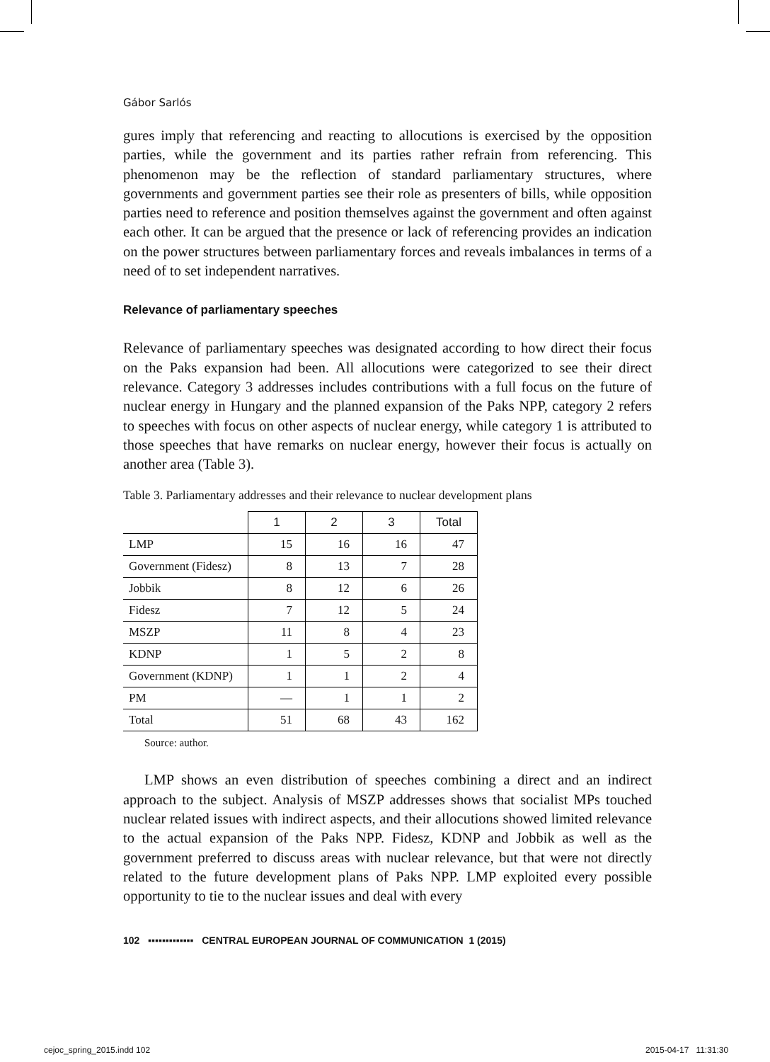Gábor Sarlós
gures imply that referencing and reacting to allocutions is exercised by the opposition parties, while the government and its parties rather refrain from referencing. This phenomenon may be the reflection of standard parliamentary structures, where governments and government parties see their role as presenters of bills, while opposition parties need to reference and position themselves against the government and often against each other. It can be argued that the presence or lack of referencing provides an indication on the power structures between parliamentary forces and reveals imbalances in terms of a need of to set independent narratives.
Relevance of parliamentary speeches
Relevance of parliamentary speeches was designated according to how direct their focus on the Paks expansion had been. All allocutions were categorized to see their direct relevance. Category 3 addresses includes contributions with a full focus on the future of nuclear energy in Hungary and the planned expansion of the Paks NPP, category 2 refers to speeches with focus on other aspects of nuclear energy, while category 1 is attributed to those speeches that have remarks on nuclear energy, however their focus is actually on another area (Table 3).
Table 3. Parliamentary addresses and their relevance to nuclear development plans
| | 1 | 2 | 3 | Total |
| --- | --- | --- | --- | --- |
| LMP | 15 | 16 | 16 | 47 |
| Government (Fidesz) | 8 | 13 | 7 | 28 |
| Jobbik | 8 | 12 | 6 | 26 |
| Fidesz | 7 | 12 | 5 | 24 |
| MSZP | 11 | 8 | 4 | 23 |
| KDNP | 1 | 5 | 2 | 8 |
| Government (KDNP) | 1 | 1 | 2 | 4 |
| PM | — | 1 | 1 | 2 |
| Total | 51 | 68 | 43 | 162 |
Source: author.
LMP shows an even distribution of speeches combining a direct and an indirect approach to the subject. Analysis of MSZP addresses shows that socialist MPs touched nuclear related issues with indirect aspects, and their allocutions showed limited relevance to the actual expansion of the Paks NPP. Fidesz, KDNP and Jobbik as well as the government preferred to discuss areas with nuclear relevance, but that were not directly related to the future development plans of Paks NPP. LMP exploited every possible opportunity to tie to the nuclear issues and deal with every
102 ▪▪▪▪▪▪▪▪▪▪▪▪▪ CENTRAL EUROPEAN JOURNAL OF COMMUNICATION 1 (2015)
cejoc_spring_2015.indd 102 2015-04-17 11:31:30